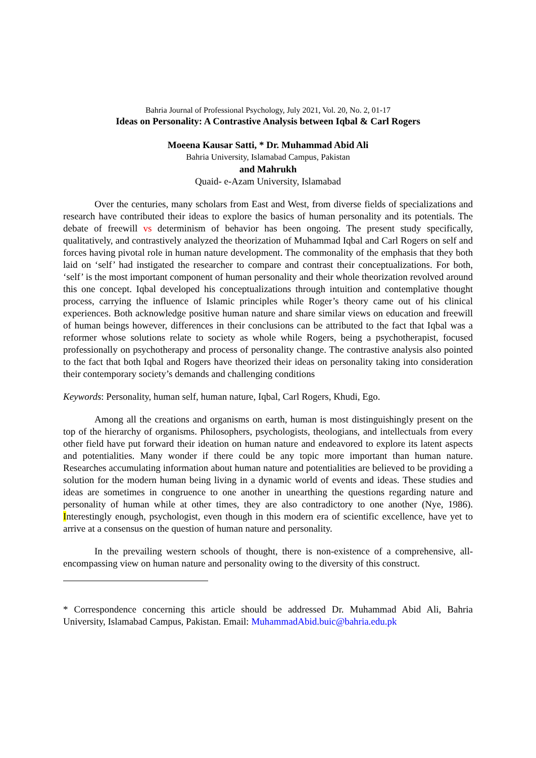Bahria Journal of Professional Psychology, July 2021, Vol. 20, No. 2, 01-17
Ideas on Personality: A Contrastive Analysis between Iqbal & Carl Rogers
Moeena Kausar Satti, * Dr. Muhammad Abid Ali
Bahria University, Islamabad Campus, Pakistan
and Mahrukh
Quaid- e-Azam University, Islamabad
Over the centuries, many scholars from East and West, from diverse fields of specializations and research have contributed their ideas to explore the basics of human personality and its potentials. The debate of freewill vs determinism of behavior has been ongoing. The present study specifically, qualitatively, and contrastively analyzed the theorization of Muhammad Iqbal and Carl Rogers on self and forces having pivotal role in human nature development. The commonality of the emphasis that they both laid on ‘self’ had instigated the researcher to compare and contrast their conceptualizations. For both, ‘self’ is the most important component of human personality and their whole theorization revolved around this one concept. Iqbal developed his conceptualizations through intuition and contemplative thought process, carrying the influence of Islamic principles while Roger’s theory came out of his clinical experiences. Both acknowledge positive human nature and share similar views on education and freewill of human beings however, differences in their conclusions can be attributed to the fact that Iqbal was a reformer whose solutions relate to society as whole while Rogers, being a psychotherapist, focused professionally on psychotherapy and process of personality change. The contrastive analysis also pointed to the fact that both Iqbal and Rogers have theorized their ideas on personality taking into consideration their contemporary society’s demands and challenging conditions
Keywords: Personality, human self, human nature, Iqbal, Carl Rogers, Khudi, Ego.
Among all the creations and organisms on earth, human is most distinguishingly present on the top of the hierarchy of organisms. Philosophers, psychologists, theologians, and intellectuals from every other field have put forward their ideation on human nature and endeavored to explore its latent aspects and potentialities. Many wonder if there could be any topic more important than human nature. Researches accumulating information about human nature and potentialities are believed to be providing a solution for the modern human being living in a dynamic world of events and ideas. These studies and ideas are sometimes in congruence to one another in unearthing the questions regarding nature and personality of human while at other times, they are also contradictory to one another (Nye, 1986). Interestingly enough, psychologist, even though in this modern era of scientific excellence, have yet to arrive at a consensus on the question of human nature and personality.
In the prevailing western schools of thought, there is non-existence of a comprehensive, all-encompassing view on human nature and personality owing to the diversity of this construct.
* Correspondence concerning this article should be addressed Dr. Muhammad Abid Ali, Bahria University, Islamabad Campus, Pakistan. Email: MuhammadAbid.buic@bahria.edu.pk